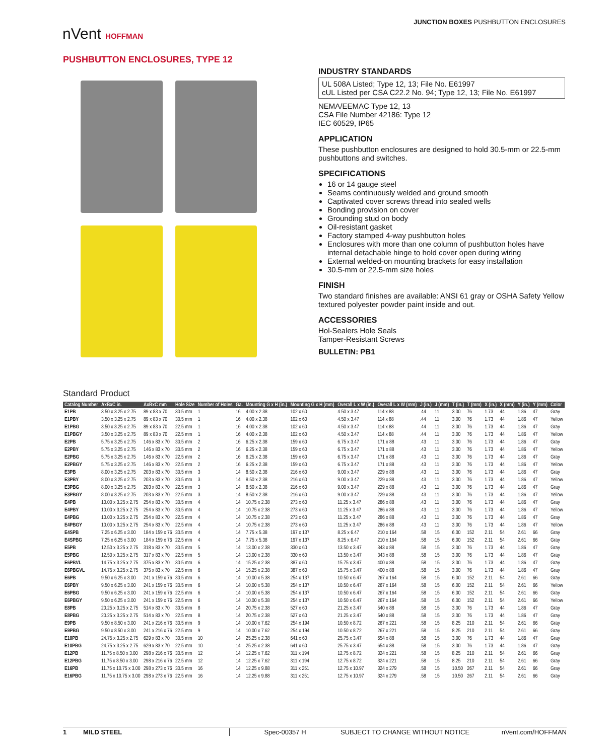JUNCTION BOXES PUSHBUTTON ENCLOSURES
nVent HOFFMAN
PUSHBUTTON ENCLOSURES, TYPE 12
INDUSTRY STANDARDS
UL 508A Listed; Type 12, 13; File No. E61997
cUL Listed per CSA C22.2 No. 94; Type 12, 13; File No. E61997
NEMA/EEMAC Type 12, 13
CSA File Number 42186: Type 12
IEC 60529, IP65
APPLICATION
These pushbutton enclosures are designed to hold 30.5-mm or 22.5-mm pushbuttons and switches.
SPECIFICATIONS
16 or 14 gauge steel
Seams continuously welded and ground smooth
Captivated cover screws thread into sealed wells
Bonding provision on cover
Grounding stud on body
Oil-resistant gasket
Factory stamped 4-way pushbutton holes
Enclosures with more than one column of pushbutton holes have internal detachable hinge to hold cover open during wiring
External welded-on mounting brackets for easy installation
30.5-mm or 22.5-mm size holes
FINISH
Two standard finishes are available: ANSI 61 gray or OSHA Safety Yellow textured polyester powder paint inside and out.
ACCESSORIES
Hol-Sealers Hole Seals
Tamper-Resistant Screws
BULLETIN: PB1
Standard Product
| Catalog Number | AxBxC in. | AxBxC mm | Hole Size | Number of Holes | Ga. | Mounting G x H (in.) | Mounting G x H (mm) | Overall L x W (in.) | Overall L x W (mm) | J (in.) | J (mm) | T (in.) | T (mm) | X (in.) | X (mm) | Y (in.) | Y (mm) | Color |
| --- | --- | --- | --- | --- | --- | --- | --- | --- | --- | --- | --- | --- | --- | --- | --- | --- | --- | --- |
| E1PB | 3.50 x 3.25 x 2.75 | 89 x 83 x 70 | 30.5 mm | 1 | 16 | 4.00 x 2.38 | 102 x 60 | 4.50 x 3.47 | 114 x 88 | .44 | 11 | 3.00 | 76 | 1.73 | 44 | 1.86 | 47 | Gray |
| E1PBY | 3.50 x 3.25 x 2.75 | 89 x 83 x 70 | 30.5 mm | 1 | 16 | 4.00 x 2.38 | 102 x 60 | 4.50 x 3.47 | 114 x 88 | .44 | 11 | 3.00 | 76 | 1.73 | 44 | 1.86 | 47 | Yellow |
| E1PBG | 3.50 x 3.25 x 2.75 | 89 x 83 x 70 | 22.5 mm | 1 | 16 | 4.00 x 2.38 | 102 x 60 | 4.50 x 3.47 | 114 x 88 | .44 | 11 | 3.00 | 76 | 1.73 | 44 | 1.86 | 47 | Gray |
| E1PBGY | 3.50 x 3.25 x 2.75 | 89 x 83 x 70 | 22.5 mm | 1 | 16 | 4.00 x 2.38 | 102 x 60 | 4.50 x 3.47 | 114 x 88 | .44 | 11 | 3.00 | 76 | 1.73 | 44 | 1.86 | 47 | Yellow |
| E2PB | 5.75 x 3.25 x 2.75 | 146 x 83 x 70 | 30.5 mm | 2 | 16 | 6.25 x 2.38 | 159 x 60 | 6.75 x 3.47 | 171 x 88 | .43 | 11 | 3.00 | 76 | 1.73 | 44 | 1.86 | 47 | Gray |
| E2PBY | 5.75 x 3.25 x 2.75 | 146 x 83 x 70 | 30.5 mm | 2 | 16 | 6.25 x 2.38 | 159 x 60 | 6.75 x 3.47 | 171 x 88 | .43 | 11 | 3.00 | 76 | 1.73 | 44 | 1.86 | 47 | Yellow |
| E2PBG | 5.75 x 3.25 x 2.75 | 146 x 83 x 70 | 22.5 mm | 2 | 16 | 6.25 x 2.38 | 159 x 60 | 6.75 x 3.47 | 171 x 88 | .43 | 11 | 3.00 | 76 | 1.73 | 44 | 1.86 | 47 | Gray |
| E2PBGY | 5.75 x 3.25 x 2.75 | 146 x 83 x 70 | 22.5 mm | 2 | 16 | 6.25 x 2.38 | 159 x 60 | 6.75 x 3.47 | 171 x 88 | .43 | 11 | 3.00 | 76 | 1.73 | 44 | 1.86 | 47 | Yellow |
| E3PB | 8.00 x 3.25 x 2.75 | 203 x 83 x 70 | 30.5 mm | 3 | 14 | 8.50 x 2.38 | 216 x 60 | 9.00 x 3.47 | 229 x 88 | .43 | 11 | 3.00 | 76 | 1.73 | 44 | 1.86 | 47 | Gray |
| E3PBY | 8.00 x 3.25 x 2.75 | 203 x 83 x 70 | 30.5 mm | 3 | 14 | 8.50 x 2.38 | 216 x 60 | 9.00 x 3.47 | 229 x 88 | .43 | 11 | 3.00 | 76 | 1.73 | 44 | 1.86 | 47 | Yellow |
| E3PBG | 8.00 x 3.25 x 2.75 | 203 x 83 x 70 | 22.5 mm | 3 | 14 | 8.50 x 2.38 | 216 x 60 | 9.00 x 3.47 | 229 x 88 | .43 | 11 | 3.00 | 76 | 1.73 | 44 | 1.86 | 47 | Gray |
| E3PBGY | 8.00 x 3.25 x 2.75 | 203 x 83 x 70 | 22.5 mm | 3 | 14 | 8.50 x 2.38 | 216 x 60 | 9.00 x 3.47 | 229 x 88 | .43 | 11 | 3.00 | 76 | 1.73 | 44 | 1.86 | 47 | Yellow |
| E4PB | 10.00 x 3.25 x 2.75 | 254 x 83 x 70 | 30.5 mm | 4 | 14 | 10.75 x 2.38 | 273 x 60 | 11.25 x 3.47 | 286 x 88 | .43 | 11 | 3.00 | 76 | 1.73 | 44 | 1.86 | 47 | Gray |
| E4PBY | 10.00 x 3.25 x 2.75 | 254 x 83 x 70 | 30.5 mm | 4 | 14 | 10.75 x 2.38 | 273 x 60 | 11.25 x 3.47 | 286 x 88 | .43 | 11 | 3.00 | 76 | 1.73 | 44 | 1.86 | 47 | Yellow |
| E4PBG | 10.00 x 3.25 x 2.75 | 254 x 83 x 70 | 22.5 mm | 4 | 14 | 10.75 x 2.38 | 273 x 60 | 11.25 x 3.47 | 286 x 88 | .43 | 11 | 3.00 | 76 | 1.73 | 44 | 1.86 | 47 | Gray |
| E4PBGY | 10.00 x 3.25 x 2.75 | 254 x 83 x 70 | 22.5 mm | 4 | 14 | 10.75 x 2.38 | 273 x 60 | 11.25 x 3.47 | 286 x 88 | .43 | 11 | 3.00 | 76 | 1.73 | 44 | 1.86 | 47 | Yellow |
| E4SPB | 7.25 x 6.25 x 3.00 | 184 x 159 x 76 | 30.5 mm | 4 | 14 | 7.75 x 5.38 | 197 x 137 | 8.25 x 6.47 | 210 x 164 | .58 | 15 | 6.00 | 152 | 2.11 | 54 | 2.61 | 66 | Gray |
| E4SPBG | 7.25 x 6.25 x 3.00 | 184 x 159 x 76 | 22.5 mm | 4 | 14 | 7.75 x 5.38 | 197 x 137 | 8.25 x 6.47 | 210 x 164 | .58 | 15 | 6.00 | 152 | 2.11 | 54 | 2.61 | 66 | Gray |
| E5PB | 12.50 x 3.25 x 2.75 | 318 x 83 x 70 | 30.5 mm | 5 | 14 | 13.00 x 2.38 | 330 x 60 | 13.50 x 3.47 | 343 x 88 | .58 | 15 | 3.00 | 76 | 1.73 | 44 | 1.86 | 47 | Gray |
| E5PBG | 12.50 x 3.25 x 2.75 | 317 x 83 x 70 | 22.5 mm | 5 | 14 | 13.00 x 2.38 | 330 x 60 | 13.50 x 3.47 | 343 x 88 | .58 | 15 | 3.00 | 76 | 1.73 | 44 | 1.86 | 47 | Gray |
| E6PBVL | 14.75 x 3.25 x 2.75 | 375 x 83 x 70 | 30.5 mm | 6 | 14 | 15.25 x 2.38 | 387 x 60 | 15.75 x 3.47 | 400 x 88 | .58 | 15 | 3.00 | 76 | 1.73 | 44 | 1.86 | 47 | Gray |
| E6PBGVL | 14.75 x 3.25 x 2.75 | 375 x 83 x 70 | 22.5 mm | 6 | 14 | 15.25 x 2.38 | 387 x 60 | 15.75 x 3.47 | 400 x 88 | .58 | 15 | 3.00 | 76 | 1.73 | 44 | 1.86 | 47 | Gray |
| E6PB | 9.50 x 6.25 x 3.00 | 241 x 159 x 76 | 30.5 mm | 6 | 14 | 10.00 x 5.38 | 254 x 137 | 10.50 x 6.47 | 267 x 164 | .58 | 15 | 6.00 | 152 | 2.11 | 54 | 2.61 | 66 | Gray |
| E6PBY | 9.50 x 6.25 x 3.00 | 241 x 159 x 76 | 30.5 mm | 6 | 14 | 10.00 x 5.38 | 254 x 137 | 10.50 x 6.47 | 267 x 164 | .58 | 15 | 6.00 | 152 | 2.11 | 54 | 2.61 | 66 | Yellow |
| E6PBG | 9.50 x 6.25 x 3.00 | 241 x 159 x 76 | 22.5 mm | 6 | 14 | 10.00 x 5.38 | 254 x 137 | 10.50 x 6.47 | 267 x 164 | .58 | 15 | 6.00 | 152 | 2.11 | 54 | 2.61 | 66 | Gray |
| E6PBGY | 9.50 x 6.25 x 3.00 | 241 x 159 x 76 | 22.5 mm | 6 | 14 | 10.00 x 5.38 | 254 x 137 | 10.50 x 6.47 | 267 x 164 | .58 | 15 | 6.00 | 152 | 2.11 | 54 | 2.61 | 66 | Yellow |
| E8PB | 20.25 x 3.25 x 2.75 | 514 x 83 x 70 | 30.5 mm | 8 | 14 | 20.75 x 2.38 | 527 x 60 | 21.25 x 3.47 | 540 x 88 | .58 | 15 | 3.00 | 76 | 1.73 | 44 | 1.86 | 47 | Gray |
| E8PBG | 20.25 x 3.25 x 2.75 | 514 x 83 x 70 | 22.5 mm | 8 | 14 | 20.75 x 2.38 | 527 x 60 | 21.25 x 3.47 | 540 x 88 | .58 | 15 | 3.00 | 76 | 1.73 | 44 | 1.86 | 47 | Gray |
| E9PB | 9.50 x 8.50 x 3.00 | 241 x 216 x 76 | 30.5 mm | 9 | 14 | 10.00 x 7.62 | 254 x 194 | 10.50 x 8.72 | 267 x 221 | .58 | 15 | 8.25 | 210 | 2.11 | 54 | 2.61 | 66 | Gray |
| E9PBG | 9.50 x 8.50 x 3.00 | 241 x 216 x 76 | 22.5 mm | 9 | 14 | 10.00 x 7.62 | 254 x 194 | 10.50 x 8.72 | 267 x 221 | .58 | 15 | 8.25 | 210 | 2.11 | 54 | 2.61 | 66 | Gray |
| E10PB | 24.75 x 3.25 x 2.75 | 629 x 83 x 70 | 30.5 mm | 10 | 14 | 25.25 x 2.38 | 641 x 60 | 25.75 x 3.47 | 654 x 88 | .58 | 15 | 3.00 | 76 | 1.73 | 44 | 1.86 | 47 | Gray |
| E10PBG | 24.75 x 3.25 x 2.75 | 629 x 83 x 70 | 22.5 mm | 10 | 14 | 25.25 x 2.38 | 641 x 60 | 25.75 x 3.47 | 654 x 88 | .58 | 15 | 3.00 | 76 | 1.73 | 44 | 1.86 | 47 | Gray |
| E12PB | 11.75 x 8.50 x 3.00 | 298 x 216 x 76 | 30.5 mm | 12 | 14 | 12.25 x 7.62 | 311 x 194 | 12.75 x 8.72 | 324 x 221 | .58 | 15 | 8.25 | 210 | 2.11 | 54 | 2.61 | 66 | Gray |
| E12PBG | 11.75 x 8.50 x 3.00 | 298 x 216 x 76 | 22.5 mm | 12 | 14 | 12.25 x 7.62 | 311 x 194 | 12.75 x 8.72 | 324 x 221 | .58 | 15 | 8.25 | 210 | 2.11 | 54 | 2.61 | 66 | Gray |
| E16PB | 11.75 x 10.75 x 3.00 | 298 x 273 x 76 | 30.5 mm | 16 | 14 | 12.25 x 9.88 | 311 x 251 | 12.75 x 10.97 | 324 x 279 | .58 | 15 | 10.50 | 267 | 2.11 | 54 | 2.61 | 66 | Gray |
| E16PBG | 11.75 x 10.75 x 3.00 | 298 x 273 x 76 | 22.5 mm | 16 | 14 | 12.25 x 9.88 | 311 x 251 | 12.75 x 10.97 | 324 x 279 | .58 | 15 | 10.50 | 267 | 2.11 | 54 | 2.61 | 66 | Gray |
1 MILD STEEL Spec-00357 H SUBJECT TO CHANGE WITHOUT NOTICE nVent.com/HOFFMAN